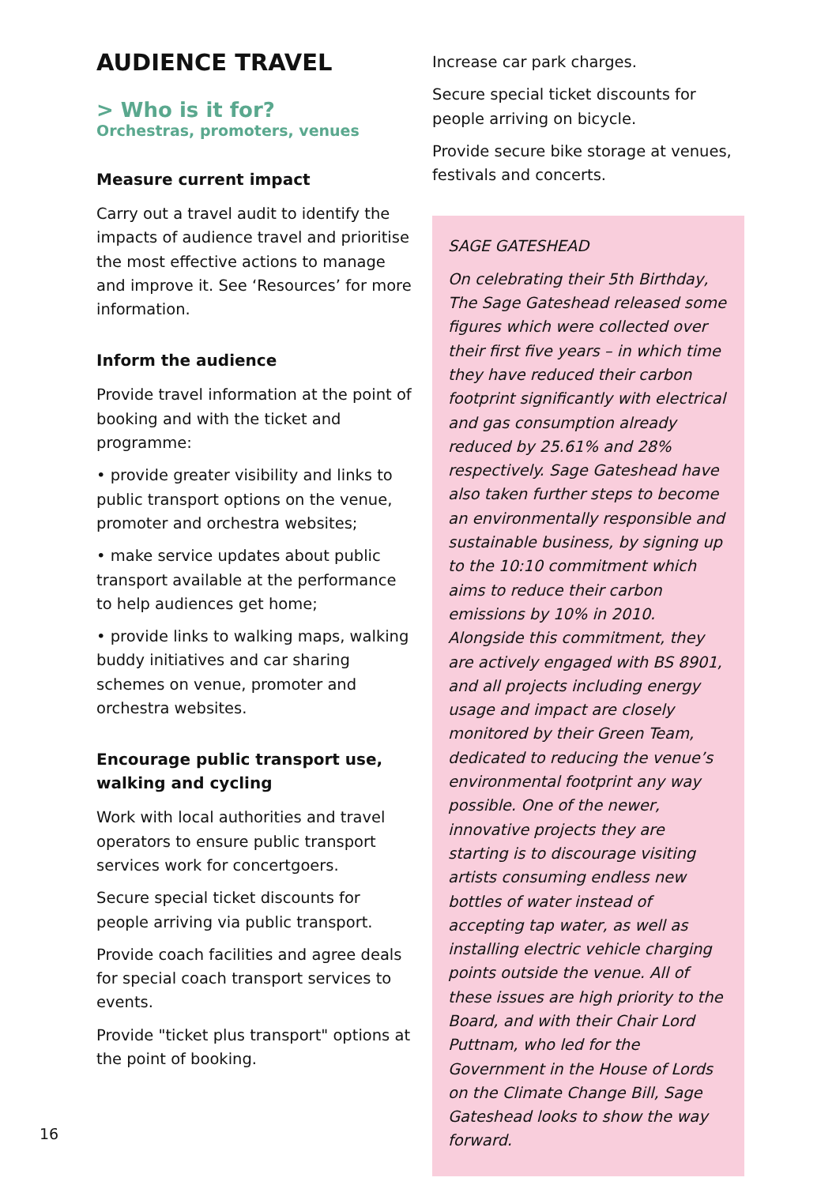AUDIENCE TRAVEL
> Who is it for?
Orchestras, promoters, venues
Measure current impact
Carry out a travel audit to identify the impacts of audience travel and prioritise the most effective actions to manage and improve it. See ‘Resources’ for more information.
Inform the audience
Provide travel information at the point of booking and with the ticket and programme:
• provide greater visibility and links to public transport options on the venue, promoter and orchestra websites;
• make service updates about public transport available at the performance to help audiences get home;
• provide links to walking maps, walking buddy initiatives and car sharing schemes on venue, promoter and orchestra websites.
Encourage public transport use, walking and cycling
Work with local authorities and travel operators to ensure public transport services work for concertgoers.
Secure special ticket discounts for people arriving via public transport.
Provide coach facilities and agree deals for special coach transport services to events.
Provide "ticket plus transport" options at the point of booking.
Increase car park charges.
Secure special ticket discounts for people arriving on bicycle.
Provide secure bike storage at venues, festivals and concerts.
SAGE GATESHEAD
On celebrating their 5th Birthday, The Sage Gateshead released some figures which were collected over their first five years – in which time they have reduced their carbon footprint significantly with electrical and gas consumption already reduced by 25.61% and 28% respectively. Sage Gateshead have also taken further steps to become an environmentally responsible and sustainable business, by signing up to the 10:10 commitment which aims to reduce their carbon emissions by 10% in 2010. Alongside this commitment, they are actively engaged with BS 8901, and all projects including energy usage and impact are closely monitored by their Green Team, dedicated to reducing the venue’s environmental footprint any way possible. One of the newer, innovative projects they are starting is to discourage visiting artists consuming endless new bottles of water instead of accepting tap water, as well as installing electric vehicle charging points outside the venue. All of these issues are high priority to the Board, and with their Chair Lord Puttnam, who led for the Government in the House of Lords on the Climate Change Bill, Sage Gateshead looks to show the way forward.
16